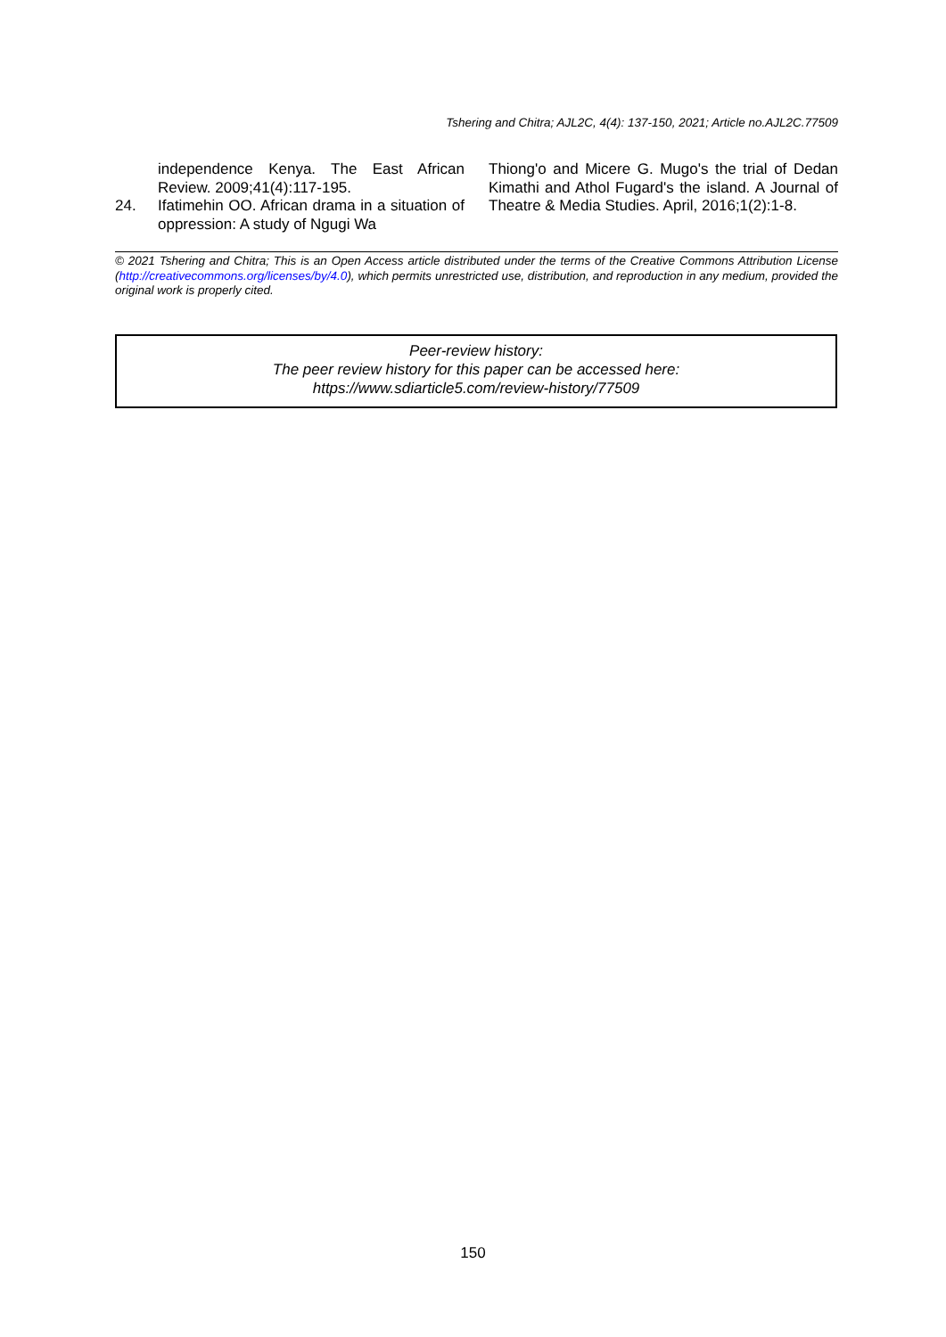Tshering and Chitra; AJL2C, 4(4): 137-150, 2021; Article no.AJL2C.77509
independence Kenya. The East African Review. 2009;41(4):117-195.
24. Ifatimehin OO. African drama in a situation of oppression: A study of Ngugi Wa
Thiong'o and Micere G. Mugo's the trial of Dedan Kimathi and Athol Fugard's the island. A Journal of Theatre & Media Studies. April, 2016;1(2):1-8.
© 2021 Tshering and Chitra; This is an Open Access article distributed under the terms of the Creative Commons Attribution License (http://creativecommons.org/licenses/by/4.0), which permits unrestricted use, distribution, and reproduction in any medium, provided the original work is properly cited.
Peer-review history:
The peer review history for this paper can be accessed here:
https://www.sdiarticle5.com/review-history/77509
150